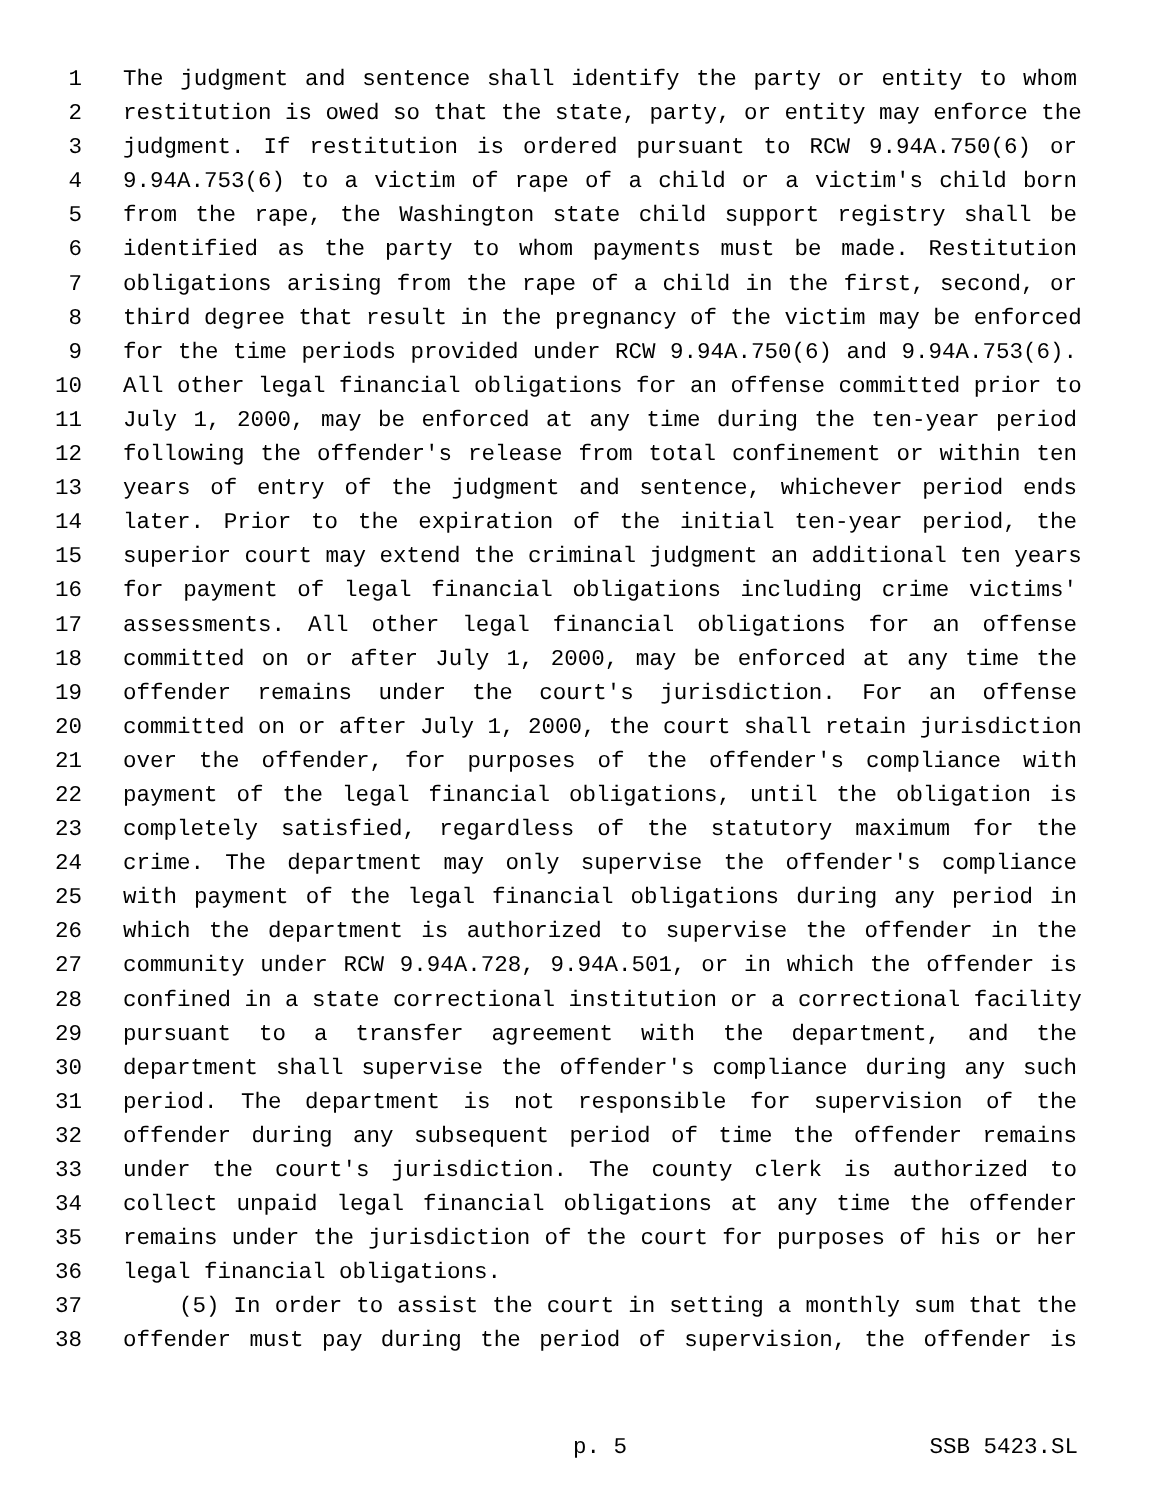1 The judgment and sentence shall identify the party or entity to whom
2 restitution is owed so that the state, party, or entity may enforce the
3 judgment. If restitution is ordered pursuant to RCW 9.94A.750(6) or
4 9.94A.753(6) to a victim of rape of a child or a victim's child born
5 from the rape, the Washington state child support registry shall be
6 identified as the party to whom payments must be made. Restitution
7 obligations arising from the rape of a child in the first, second, or
8 third degree that result in the pregnancy of the victim may be enforced
9 for the time periods provided under RCW 9.94A.750(6) and 9.94A.753(6).
10 All other legal financial obligations for an offense committed prior to
11 July 1, 2000, may be enforced at any time during the ten-year period
12 following the offender's release from total confinement or within ten
13 years of entry of the judgment and sentence, whichever period ends
14 later. Prior to the expiration of the initial ten-year period, the
15 superior court may extend the criminal judgment an additional ten years
16 for payment of legal financial obligations including crime victims'
17 assessments. All other legal financial obligations for an offense
18 committed on or after July 1, 2000, may be enforced at any time the
19 offender remains under the court's jurisdiction. For an offense
20 committed on or after July 1, 2000, the court shall retain jurisdiction
21 over the offender, for purposes of the offender's compliance with
22 payment of the legal financial obligations, until the obligation is
23 completely satisfied, regardless of the statutory maximum for the
24 crime. The department may only supervise the offender's compliance
25 with payment of the legal financial obligations during any period in
26 which the department is authorized to supervise the offender in the
27 community under RCW 9.94A.728, 9.94A.501, or in which the offender is
28 confined in a state correctional institution or a correctional facility
29 pursuant to a transfer agreement with the department, and the
30 department shall supervise the offender's compliance during any such
31 period. The department is not responsible for supervision of the
32 offender during any subsequent period of time the offender remains
33 under the court's jurisdiction. The county clerk is authorized to
34 collect unpaid legal financial obligations at any time the offender
35 remains under the jurisdiction of the court for purposes of his or her
36 legal financial obligations.
37 (5) In order to assist the court in setting a monthly sum that the
38 offender must pay during the period of supervision, the offender is
p. 5 SSB 5423.SL